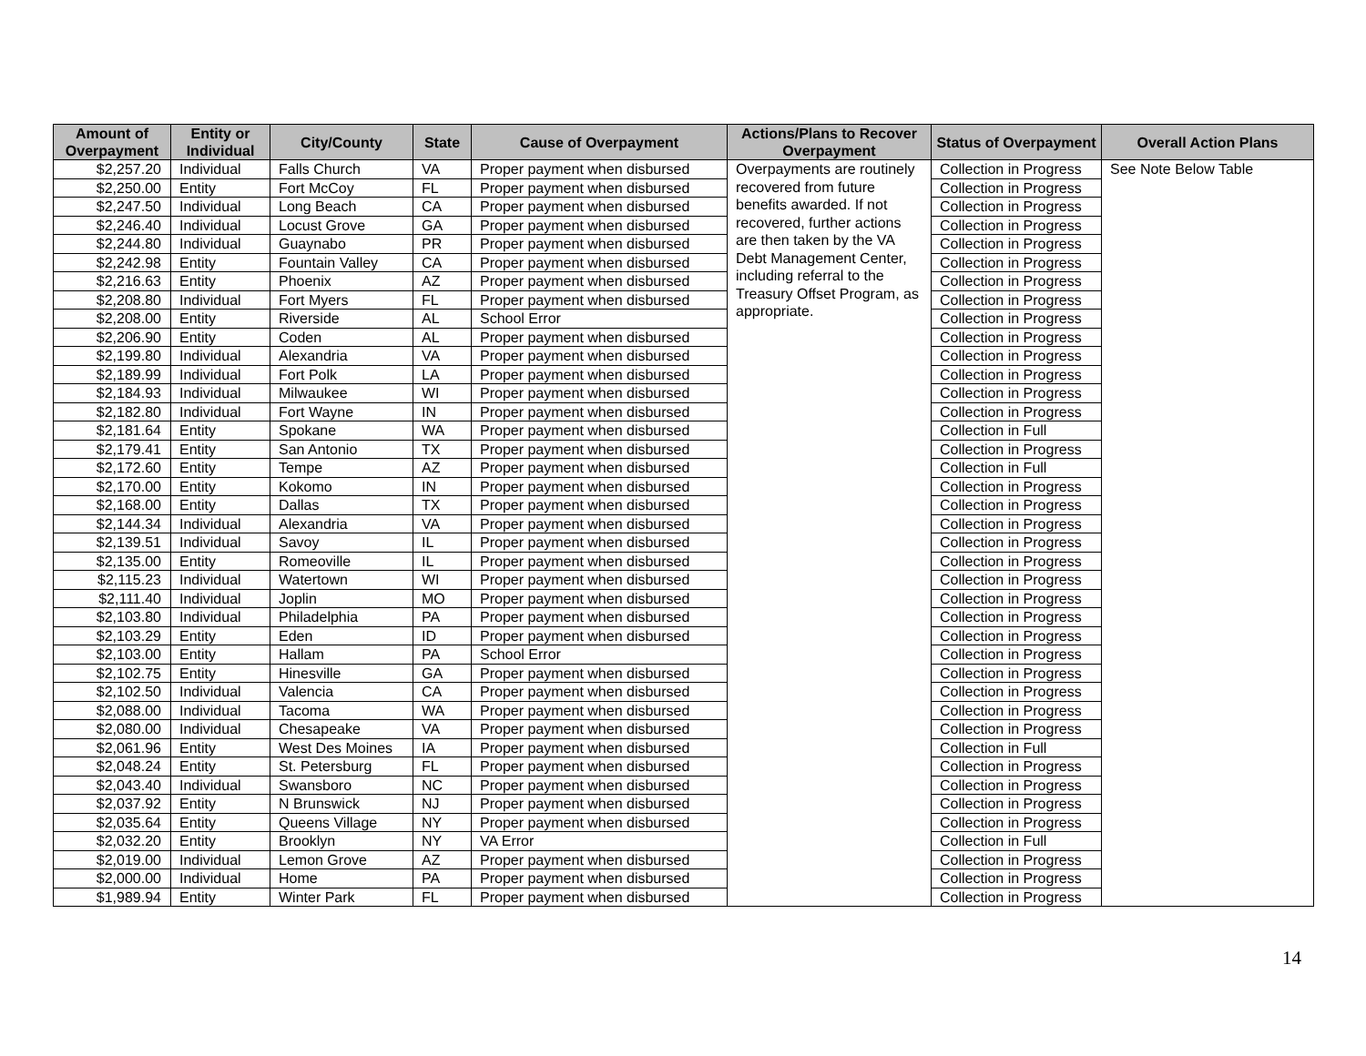| Amount of Overpayment | Entity or Individual | City/County | State | Cause of Overpayment | Actions/Plans to Recover Overpayment | Status of Overpayment | Overall Action Plans |
| --- | --- | --- | --- | --- | --- | --- | --- |
| $2,257.20 | Individual | Falls Church | VA | Proper payment when disbursed | Overpayments are routinely recovered from future benefits awarded. If not recovered, further actions are then taken by the VA Debt Management Center, including referral to the Treasury Offset Program, as appropriate. | Collection in Progress | See Note Below Table |
| $2,250.00 | Entity | Fort McCoy | FL | Proper payment when disbursed | | Collection in Progress | |
| $2,247.50 | Individual | Long Beach | CA | Proper payment when disbursed | | Collection in Progress | |
| $2,246.40 | Individual | Locust Grove | GA | Proper payment when disbursed | | Collection in Progress | |
| $2,244.80 | Individual | Guaynabo | PR | Proper payment when disbursed | | Collection in Progress | |
| $2,242.98 | Entity | Fountain Valley | CA | Proper payment when disbursed | | Collection in Progress | |
| $2,216.63 | Entity | Phoenix | AZ | Proper payment when disbursed | | Collection in Progress | |
| $2,208.80 | Individual | Fort Myers | FL | Proper payment when disbursed | | Collection in Progress | |
| $2,208.00 | Entity | Riverside | AL | School Error | | Collection in Progress | |
| $2,206.90 | Entity | Coden | AL | Proper payment when disbursed | | Collection in Progress | |
| $2,199.80 | Individual | Alexandria | VA | Proper payment when disbursed | | Collection in Progress | |
| $2,189.99 | Individual | Fort Polk | LA | Proper payment when disbursed | | Collection in Progress | |
| $2,184.93 | Individual | Milwaukee | WI | Proper payment when disbursed | | Collection in Progress | |
| $2,182.80 | Individual | Fort Wayne | IN | Proper payment when disbursed | | Collection in Progress | |
| $2,181.64 | Entity | Spokane | WA | Proper payment when disbursed | | Collection in Full | |
| $2,179.41 | Entity | San Antonio | TX | Proper payment when disbursed | | Collection in Progress | |
| $2,172.60 | Entity | Tempe | AZ | Proper payment when disbursed | | Collection in Full | |
| $2,170.00 | Entity | Kokomo | IN | Proper payment when disbursed | | Collection in Progress | |
| $2,168.00 | Entity | Dallas | TX | Proper payment when disbursed | | Collection in Progress | |
| $2,144.34 | Individual | Alexandria | VA | Proper payment when disbursed | | Collection in Progress | |
| $2,139.51 | Individual | Savoy | IL | Proper payment when disbursed | | Collection in Progress | |
| $2,135.00 | Entity | Romeoville | IL | Proper payment when disbursed | | Collection in Progress | |
| $2,115.23 | Individual | Watertown | WI | Proper payment when disbursed | | Collection in Progress | |
| $2,111.40 | Individual | Joplin | MO | Proper payment when disbursed | | Collection in Progress | |
| $2,103.80 | Individual | Philadelphia | PA | Proper payment when disbursed | | Collection in Progress | |
| $2,103.29 | Entity | Eden | ID | Proper payment when disbursed | | Collection in Progress | |
| $2,103.00 | Entity | Hallam | PA | School Error | | Collection in Progress | |
| $2,102.75 | Entity | Hinesville | GA | Proper payment when disbursed | | Collection in Progress | |
| $2,102.50 | Individual | Valencia | CA | Proper payment when disbursed | | Collection in Progress | |
| $2,088.00 | Individual | Tacoma | WA | Proper payment when disbursed | | Collection in Progress | |
| $2,080.00 | Individual | Chesapeake | VA | Proper payment when disbursed | | Collection in Progress | |
| $2,061.96 | Entity | West Des Moines | IA | Proper payment when disbursed | | Collection in Full | |
| $2,048.24 | Entity | St. Petersburg | FL | Proper payment when disbursed | | Collection in Progress | |
| $2,043.40 | Individual | Swansboro | NC | Proper payment when disbursed | | Collection in Progress | |
| $2,037.92 | Entity | N Brunswick | NJ | Proper payment when disbursed | | Collection in Progress | |
| $2,035.64 | Entity | Queens Village | NY | Proper payment when disbursed | | Collection in Progress | |
| $2,032.20 | Entity | Brooklyn | NY | VA Error | | Collection in Full | |
| $2,019.00 | Individual | Lemon Grove | AZ | Proper payment when disbursed | | Collection in Progress | |
| $2,000.00 | Individual | Home | PA | Proper payment when disbursed | | Collection in Progress | |
| $1,989.94 | Entity | Winter Park | FL | Proper payment when disbursed | | Collection in Progress | |
14